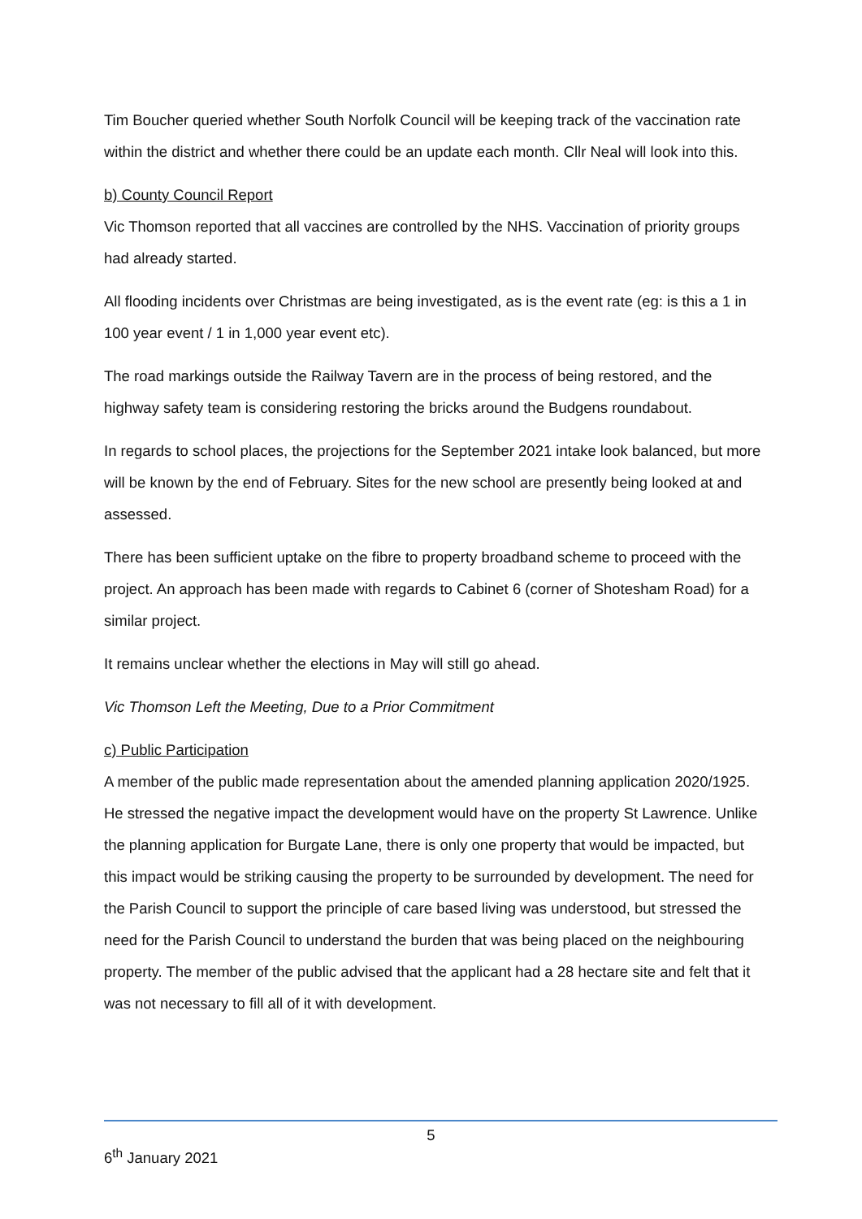Tim Boucher queried whether South Norfolk Council will be keeping track of the vaccination rate within the district and whether there could be an update each month. Cllr Neal will look into this.
b) County Council Report
Vic Thomson reported that all vaccines are controlled by the NHS. Vaccination of priority groups had already started.
All flooding incidents over Christmas are being investigated, as is the event rate (eg: is this a 1 in 100 year event / 1 in 1,000 year event etc).
The road markings outside the Railway Tavern are in the process of being restored, and the highway safety team is considering restoring the bricks around the Budgens roundabout.
In regards to school places, the projections for the September 2021 intake look balanced, but more will be known by the end of February. Sites for the new school are presently being looked at and assessed.
There has been sufficient uptake on the fibre to property broadband scheme to proceed with the project. An approach has been made with regards to Cabinet 6 (corner of Shotesham Road) for a similar project.
It remains unclear whether the elections in May will still go ahead.
Vic Thomson Left the Meeting, Due to a Prior Commitment
c) Public Participation
A member of the public made representation about the amended planning application 2020/1925. He stressed the negative impact the development would have on the property St Lawrence. Unlike the planning application for Burgate Lane, there is only one property that would be impacted, but this impact would be striking causing the property to be surrounded by development. The need for the Parish Council to support the principle of care based living was understood, but stressed the need for the Parish Council to understand the burden that was being placed on the neighbouring property. The member of the public advised that the applicant had a 28 hectare site and felt that it was not necessary to fill all of it with development.
5
6<sup>th</sup> January 2021